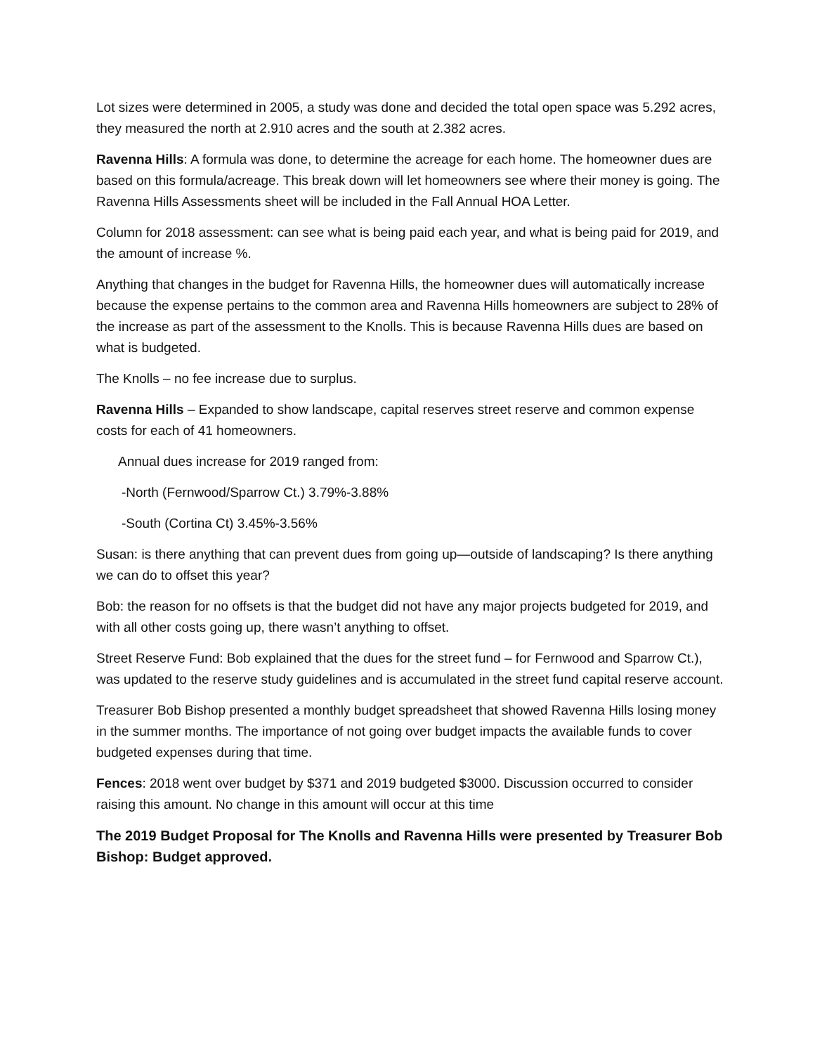Lot sizes were determined in 2005, a study was done and decided the total open space was 5.292 acres, they measured the north at 2.910 acres and the south at 2.382 acres.
Ravenna Hills: A formula was done, to determine the acreage for each home. The homeowner dues are based on this formula/acreage. This break down will let homeowners see where their money is going. The Ravenna Hills Assessments sheet will be included in the Fall Annual HOA Letter.
Column for 2018 assessment: can see what is being paid each year, and what is being paid for 2019, and the amount of increase %.
Anything that changes in the budget for Ravenna Hills, the homeowner dues will automatically increase because the expense pertains to the common area and Ravenna Hills homeowners are subject to 28% of the increase as part of the assessment to the Knolls. This is because Ravenna Hills dues are based on what is budgeted.
The Knolls – no fee increase due to surplus.
Ravenna Hills – Expanded to show landscape, capital reserves street reserve and common expense costs for each of 41 homeowners.
Annual dues increase for 2019 ranged from:
-North (Fernwood/Sparrow Ct.) 3.79%-3.88%
-South (Cortina Ct) 3.45%-3.56%
Susan: is there anything that can prevent dues from going up—outside of landscaping? Is there anything we can do to offset this year?
Bob: the reason for no offsets is that the budget did not have any major projects budgeted for 2019, and with all other costs going up, there wasn’t anything to offset.
Street Reserve Fund: Bob explained that the dues for the street fund – for Fernwood and Sparrow Ct.), was updated to the reserve study guidelines and is accumulated in the street fund capital reserve account.
Treasurer Bob Bishop presented a monthly budget spreadsheet that showed Ravenna Hills losing money in the summer months. The importance of not going over budget impacts the available funds to cover budgeted expenses during that time.
Fences: 2018 went over budget by $371 and 2019 budgeted $3000. Discussion occurred to consider raising this amount. No change in this amount will occur at this time
The 2019 Budget Proposal for The Knolls and Ravenna Hills were presented by Treasurer Bob Bishop: Budget approved.